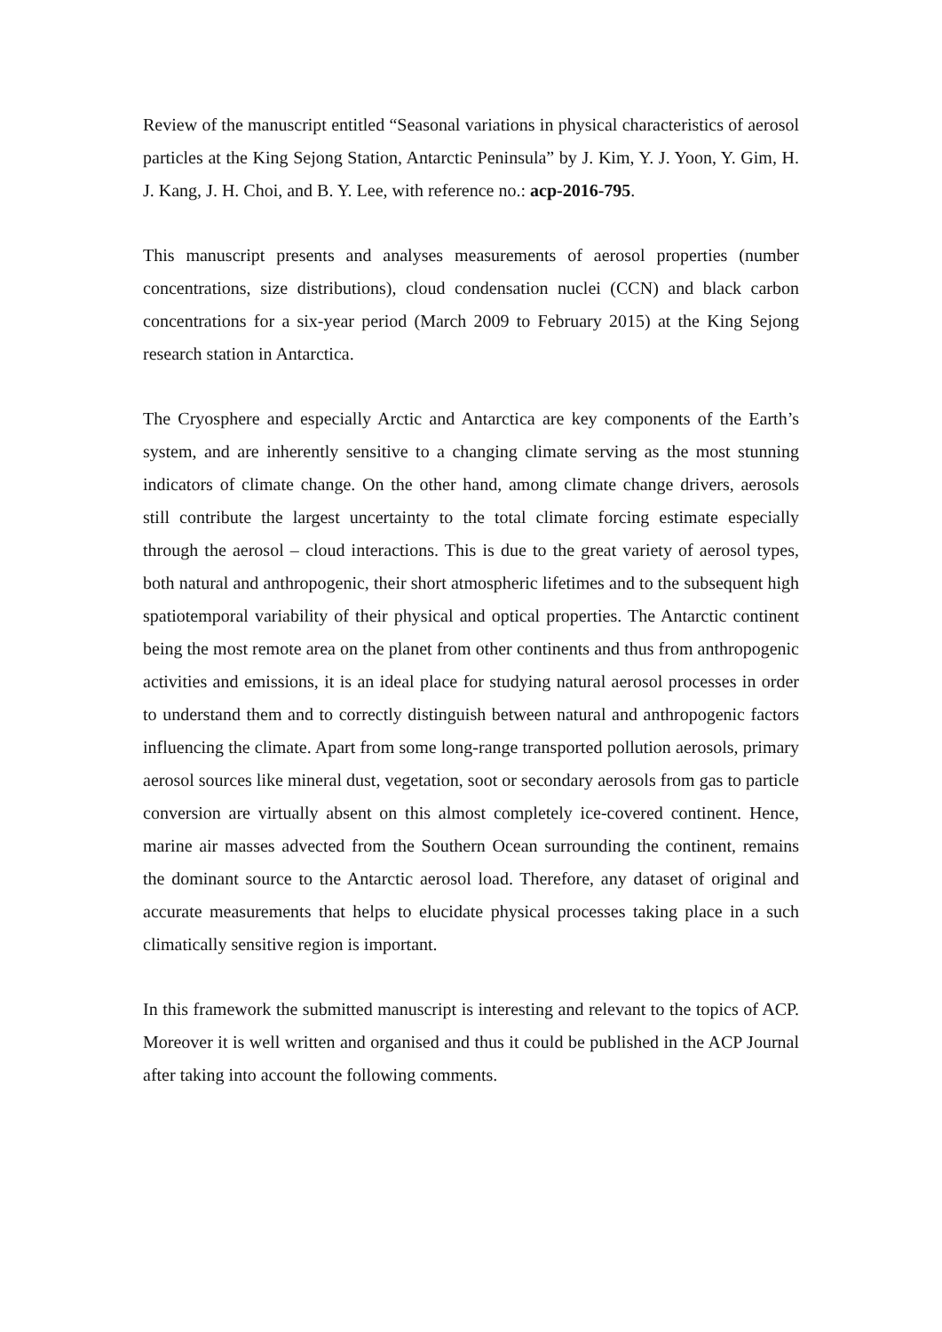Review of the manuscript entitled “Seasonal variations in physical characteristics of aerosol particles at the King Sejong Station, Antarctic Peninsula” by J. Kim, Y. J. Yoon, Y. Gim, H. J. Kang, J. H. Choi, and B. Y. Lee, with reference no.: acp-2016-795.
This manuscript presents and analyses measurements of aerosol properties (number concentrations, size distributions), cloud condensation nuclei (CCN) and black carbon concentrations for a six-year period (March 2009 to February 2015) at the King Sejong research station in Antarctica.
The Cryosphere and especially Arctic and Antarctica are key components of the Earth’s system, and are inherently sensitive to a changing climate serving as the most stunning indicators of climate change. On the other hand, among climate change drivers, aerosols still contribute the largest uncertainty to the total climate forcing estimate especially through the aerosol – cloud interactions. This is due to the great variety of aerosol types, both natural and anthropogenic, their short atmospheric lifetimes and to the subsequent high spatiotemporal variability of their physical and optical properties. The Antarctic continent being the most remote area on the planet from other continents and thus from anthropogenic activities and emissions, it is an ideal place for studying natural aerosol processes in order to understand them and to correctly distinguish between natural and anthropogenic factors influencing the climate. Apart from some long-range transported pollution aerosols, primary aerosol sources like mineral dust, vegetation, soot or secondary aerosols from gas to particle conversion are virtually absent on this almost completely ice-covered continent. Hence, marine air masses advected from the Southern Ocean surrounding the continent, remains the dominant source to the Antarctic aerosol load. Therefore, any dataset of original and accurate measurements that helps to elucidate physical processes taking place in a such climatically sensitive region is important.
In this framework the submitted manuscript is interesting and relevant to the topics of ACP. Moreover it is well written and organised and thus it could be published in the ACP Journal after taking into account the following comments.